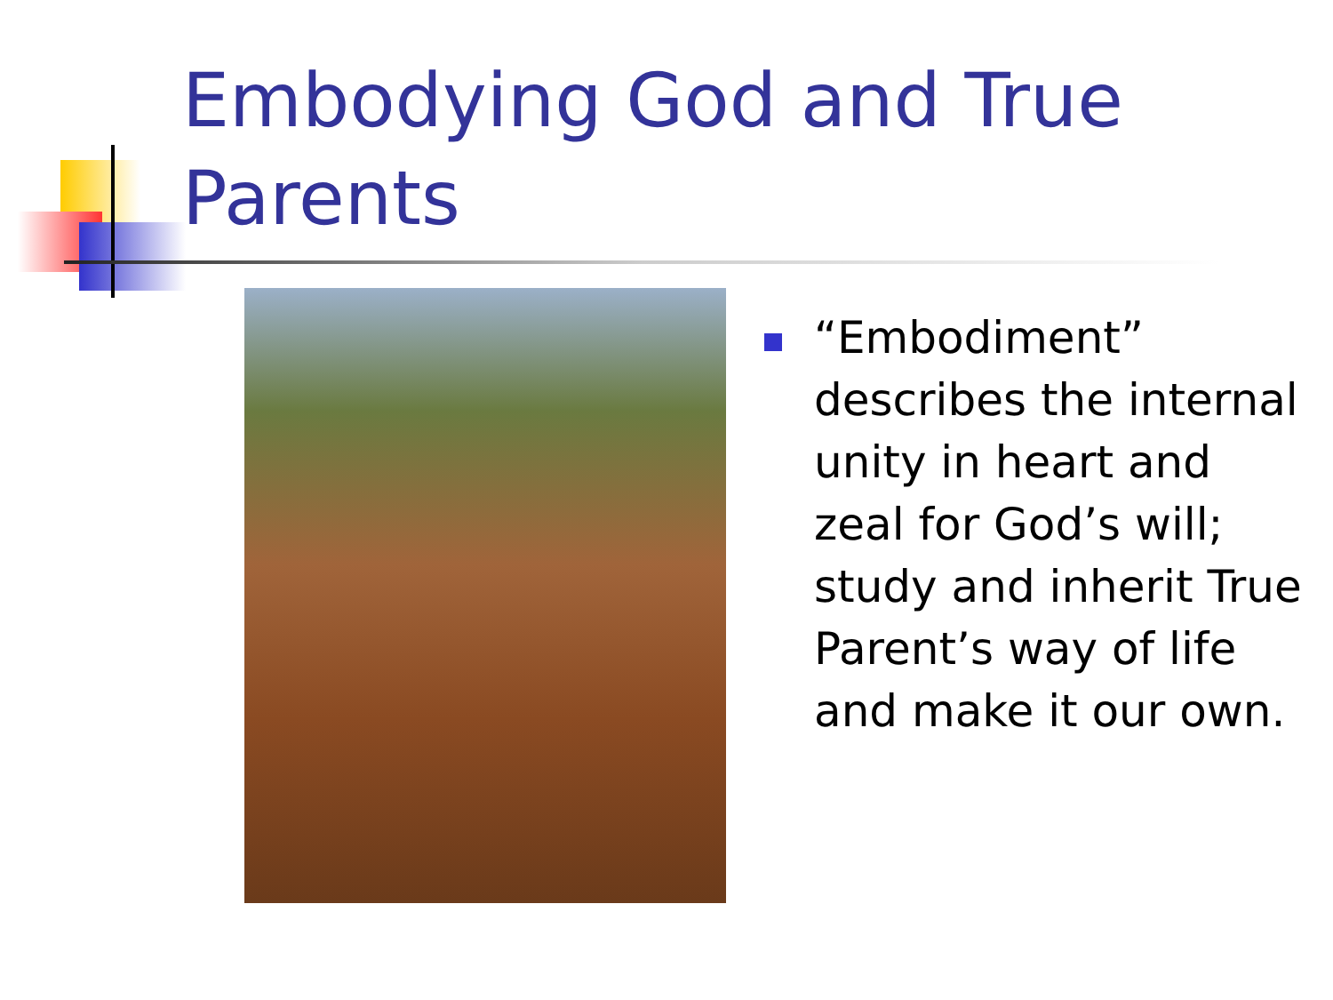Embodying God and True Parents
“Embodiment” describes the internal unity in heart and zeal for God’s will; study and inherit True Parent’s way of life and make it our own.